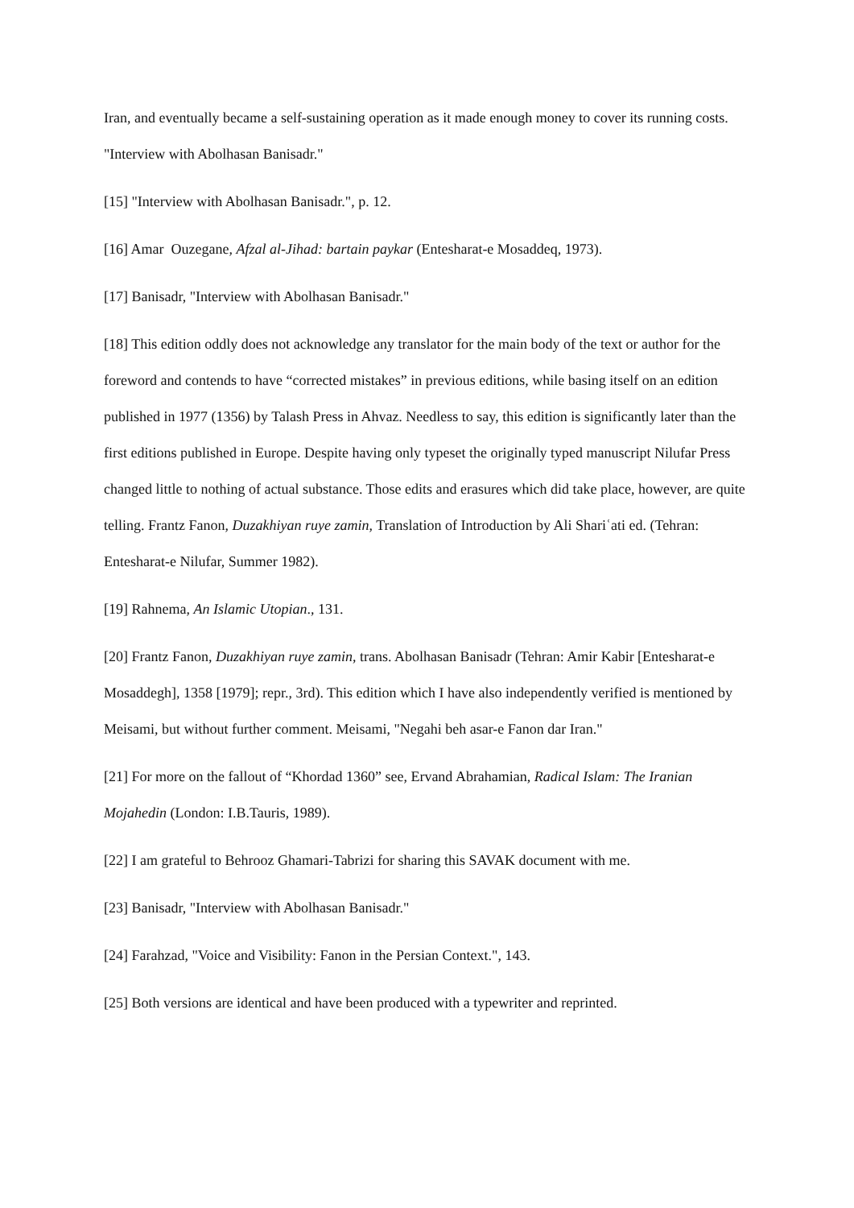Iran, and eventually became a self-sustaining operation as it made enough money to cover its running costs. "Interview with Abolhasan Banisadr."
[15] "Interview with Abolhasan Banisadr.", p. 12.
[16] Amar Ouzegane, Afzal al-Jihad: bartain paykar (Entesharat-e Mosaddeq, 1973).
[17] Banisadr, "Interview with Abolhasan Banisadr."
[18] This edition oddly does not acknowledge any translator for the main body of the text or author for the foreword and contends to have “corrected mistakes” in previous editions, while basing itself on an edition published in 1977 (1356) by Talash Press in Ahvaz. Needless to say, this edition is significantly later than the first editions published in Europe. Despite having only typeset the originally typed manuscript Nilufar Press changed little to nothing of actual substance. Those edits and erasures which did take place, however, are quite telling. Frantz Fanon, Duzakhiyan ruye zamin, Translation of Introduction by Ali Shariʿati ed. (Tehran: Entesharat-e Nilufar, Summer 1982).
[19] Rahnema, An Islamic Utopian., 131.
[20] Frantz Fanon, Duzakhiyan ruye zamin, trans. Abolhasan Banisadr (Tehran: Amir Kabir [Entesharat-e Mosaddegh], 1358 [1979]; repr., 3rd). This edition which I have also independently verified is mentioned by Meisami, but without further comment. Meisami, "Negahi beh asar-e Fanon dar Iran."
[21] For more on the fallout of “Khordad 1360” see, Ervand Abrahamian, Radical Islam: The Iranian Mojahedin (London: I.B.Tauris, 1989).
[22] I am grateful to Behrooz Ghamari-Tabrizi for sharing this SAVAK document with me.
[23] Banisadr, "Interview with Abolhasan Banisadr."
[24] Farahzad, "Voice and Visibility: Fanon in the Persian Context.", 143.
[25] Both versions are identical and have been produced with a typewriter and reprinted.